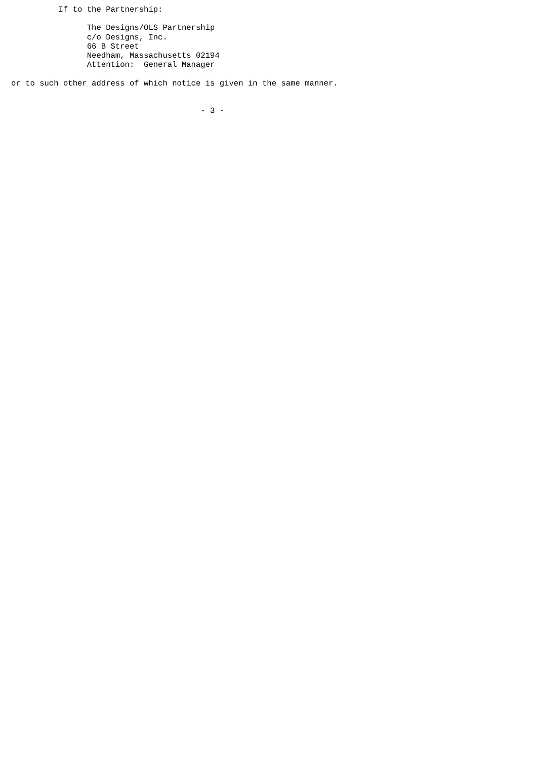If to the Partnership:

                The Designs/OLS Partnership
                c/o Designs, Inc.
                66 B Street
                Needham, Massachusetts 02194
                Attention:  General Manager

or to such other address of which notice is given in the same manner.


                                        - 3 -